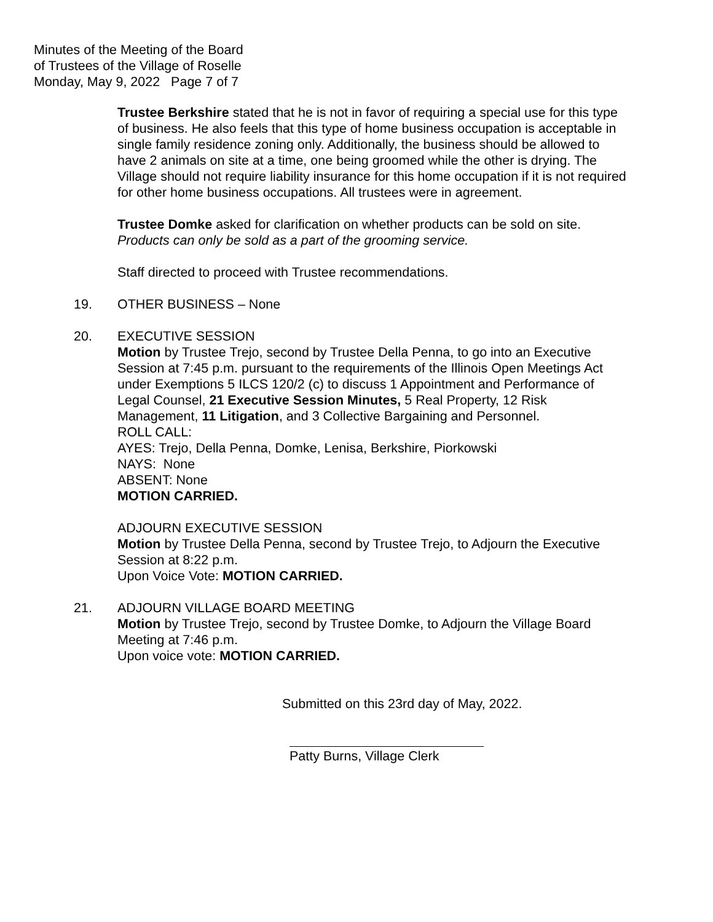Minutes of the Meeting of the Board
of Trustees of the Village of Roselle
Monday, May 9, 2022 Page 7 of 7
Trustee Berkshire stated that he is not in favor of requiring a special use for this type of business. He also feels that this type of home business occupation is acceptable in single family residence zoning only. Additionally, the business should be allowed to have 2 animals on site at a time, one being groomed while the other is drying. The Village should not require liability insurance for this home occupation if it is not required for other home business occupations. All trustees were in agreement.
Trustee Domke asked for clarification on whether products can be sold on site. Products can only be sold as a part of the grooming service.
Staff directed to proceed with Trustee recommendations.
19. OTHER BUSINESS – None
20. EXECUTIVE SESSION
Motion by Trustee Trejo, second by Trustee Della Penna, to go into an Executive Session at 7:45 p.m. pursuant to the requirements of the Illinois Open Meetings Act under Exemptions 5 ILCS 120/2 (c) to discuss 1 Appointment and Performance of Legal Counsel, 21 Executive Session Minutes, 5 Real Property, 12 Risk Management, 11 Litigation, and 3 Collective Bargaining and Personnel.
ROLL CALL:
AYES: Trejo, Della Penna, Domke, Lenisa, Berkshire, Piorkowski
NAYS: None
ABSENT: None
MOTION CARRIED.
ADJOURN EXECUTIVE SESSION
Motion by Trustee Della Penna, second by Trustee Trejo, to Adjourn the Executive Session at 8:22 p.m.
Upon Voice Vote: MOTION CARRIED.
21. ADJOURN VILLAGE BOARD MEETING
Motion by Trustee Trejo, second by Trustee Domke, to Adjourn the Village Board Meeting at 7:46 p.m.
Upon voice vote: MOTION CARRIED.
Submitted on this 23rd day of May, 2022.
Patty Burns, Village Clerk